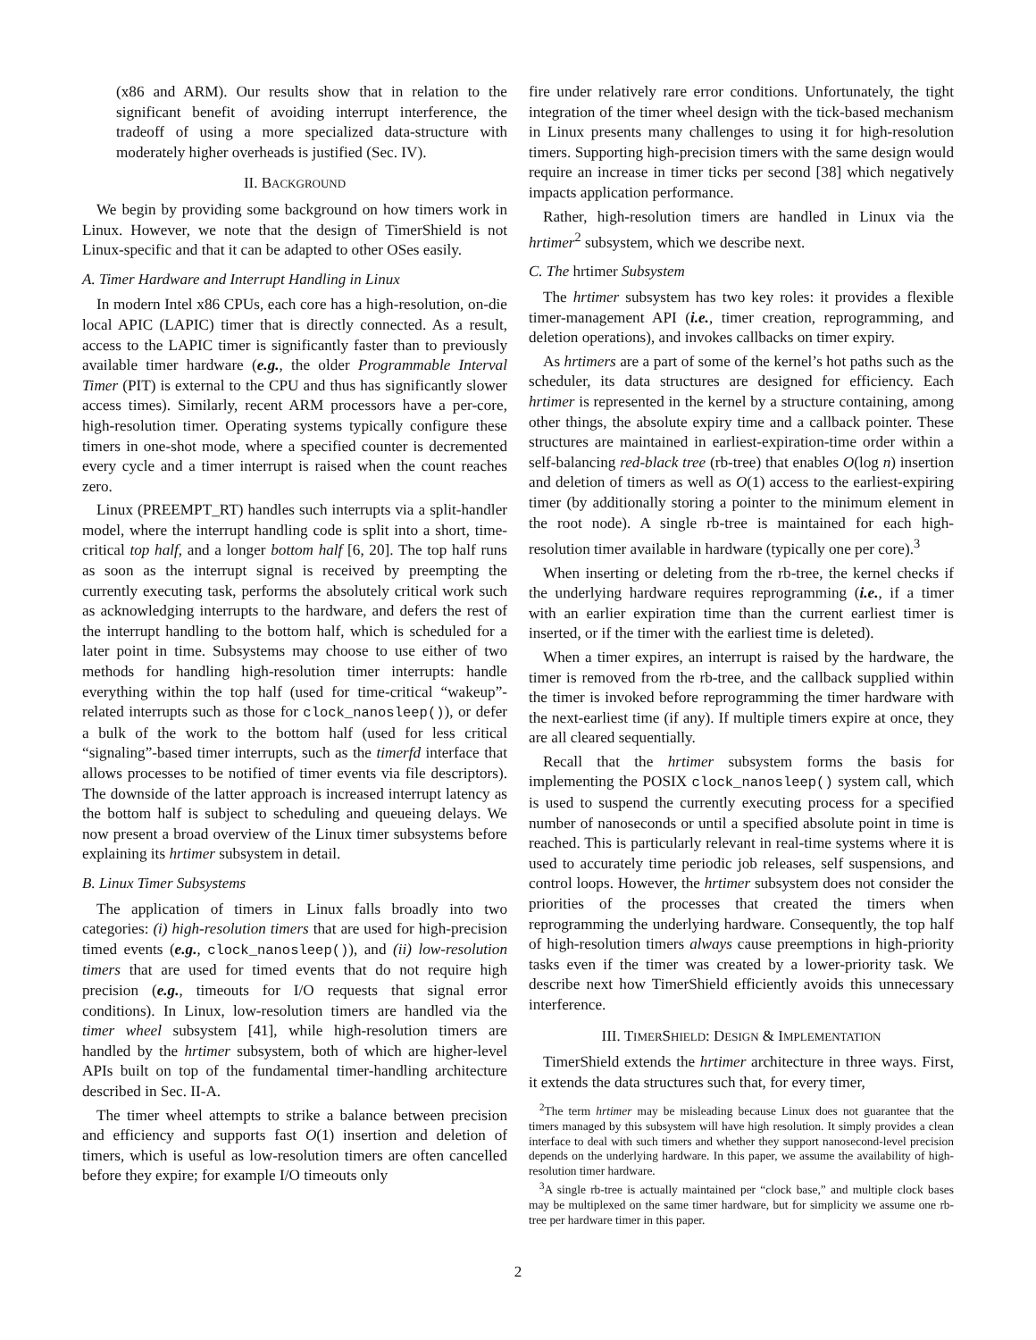(x86 and ARM). Our results show that in relation to the significant benefit of avoiding interrupt interference, the tradeoff of using a more specialized data-structure with moderately higher overheads is justified (Sec. IV).
II. BACKGROUND
We begin by providing some background on how timers work in Linux. However, we note that the design of TimerShield is not Linux-specific and that it can be adapted to other OSes easily.
A. Timer Hardware and Interrupt Handling in Linux
In modern Intel x86 CPUs, each core has a high-resolution, on-die local APIC (LAPIC) timer that is directly connected. As a result, access to the LAPIC timer is significantly faster than to previously available timer hardware (e.g., the older Programmable Interval Timer (PIT) is external to the CPU and thus has significantly slower access times). Similarly, recent ARM processors have a per-core, high-resolution timer. Operating systems typically configure these timers in one-shot mode, where a specified counter is decremented every cycle and a timer interrupt is raised when the count reaches zero.
Linux (PREEMPT_RT) handles such interrupts via a split-handler model, where the interrupt handling code is split into a short, time-critical top half, and a longer bottom half [6, 20]. The top half runs as soon as the interrupt signal is received by preempting the currently executing task, performs the absolutely critical work such as acknowledging interrupts to the hardware, and defers the rest of the interrupt handling to the bottom half, which is scheduled for a later point in time. Subsystems may choose to use either of two methods for handling high-resolution timer interrupts: handle everything within the top half (used for time-critical “wakeup”-related interrupts such as those for clock_nanosleep()), or defer a bulk of the work to the bottom half (used for less critical “signaling”-based timer interrupts, such as the timerfd interface that allows processes to be notified of timer events via file descriptors). The downside of the latter approach is increased interrupt latency as the bottom half is subject to scheduling and queueing delays. We now present a broad overview of the Linux timer subsystems before explaining its hrtimer subsystem in detail.
B. Linux Timer Subsystems
The application of timers in Linux falls broadly into two categories: (i) high-resolution timers that are used for high-precision timed events (e.g., clock_nanosleep()), and (ii) low-resolution timers that are used for timed events that do not require high precision (e.g., timeouts for I/O requests that signal error conditions). In Linux, low-resolution timers are handled via the timer wheel subsystem [41], while high-resolution timers are handled by the hrtimer subsystem, both of which are higher-level APIs built on top of the fundamental timer-handling architecture described in Sec. II-A.
The timer wheel attempts to strike a balance between precision and efficiency and supports fast O(1) insertion and deletion of timers, which is useful as low-resolution timers are often cancelled before they expire; for example I/O timeouts only
fire under relatively rare error conditions. Unfortunately, the tight integration of the timer wheel design with the tick-based mechanism in Linux presents many challenges to using it for high-resolution timers. Supporting high-precision timers with the same design would require an increase in timer ticks per second [38] which negatively impacts application performance.
Rather, high-resolution timers are handled in Linux via the hrtimer<sup>2</sup> subsystem, which we describe next.
C. The hrtimer Subsystem
The hrtimer subsystem has two key roles: it provides a flexible timer-management API (i.e., timer creation, reprogramming, and deletion operations), and invokes callbacks on timer expiry.
As hrtimers are a part of some of the kernel’s hot paths such as the scheduler, its data structures are designed for efficiency. Each hrtimer is represented in the kernel by a structure containing, among other things, the absolute expiry time and a callback pointer. These structures are maintained in earliest-expiration-time order within a self-balancing red-black tree (rb-tree) that enables O(log n) insertion and deletion of timers as well as O(1) access to the earliest-expiring timer (by additionally storing a pointer to the minimum element in the root node). A single rb-tree is maintained for each high-resolution timer available in hardware (typically one per core).<sup>3</sup>
When inserting or deleting from the rb-tree, the kernel checks if the underlying hardware requires reprogramming (i.e., if a timer with an earlier expiration time than the current earliest timer is inserted, or if the timer with the earliest time is deleted).
When a timer expires, an interrupt is raised by the hardware, the timer is removed from the rb-tree, and the callback supplied within the timer is invoked before reprogramming the timer hardware with the next-earliest time (if any). If multiple timers expire at once, they are all cleared sequentially.
Recall that the hrtimer subsystem forms the basis for implementing the POSIX clock_nanosleep() system call, which is used to suspend the currently executing process for a specified number of nanoseconds or until a specified absolute point in time is reached. This is particularly relevant in real-time systems where it is used to accurately time periodic job releases, self suspensions, and control loops. However, the hrtimer subsystem does not consider the priorities of the processes that created the timers when reprogramming the underlying hardware. Consequently, the top half of high-resolution timers always cause preemptions in high-priority tasks even if the timer was created by a lower-priority task. We describe next how TimerShield efficiently avoids this unnecessary interference.
III. TIMERSHIELD: DESIGN & IMPLEMENTATION
TimerShield extends the hrtimer architecture in three ways. First, it extends the data structures such that, for every timer,
<sup>2</sup> The term hrtimer may be misleading because Linux does not guarantee that the timers managed by this subsystem will have high resolution. It simply provides a clean interface to deal with such timers and whether they support nanosecond-level precision depends on the underlying hardware. In this paper, we assume the availability of high-resolution timer hardware.
<sup>3</sup> A single rb-tree is actually maintained per “clock base,” and multiple clock bases may be multiplexed on the same timer hardware, but for simplicity we assume one rb-tree per hardware timer in this paper.
2